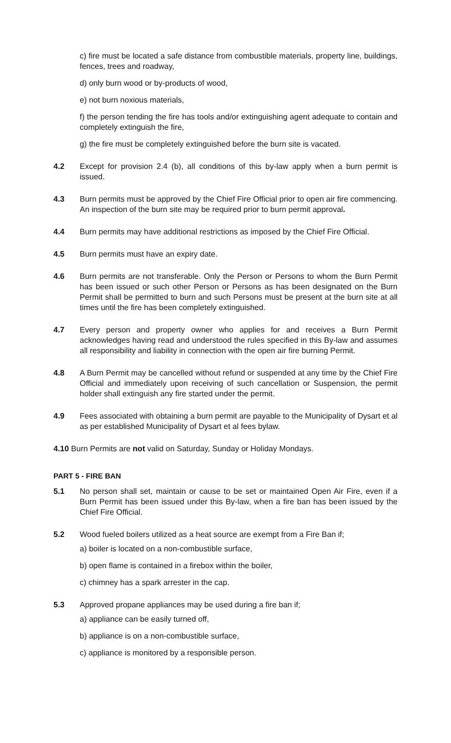c) fire must be located a safe distance from combustible materials, property line, buildings, fences, trees and roadway,
d) only burn wood or by-products of wood,
e) not burn noxious materials,
f) the person tending the fire has tools and/or extinguishing agent adequate to contain and completely extinguish the fire,
g) the fire must be completely extinguished before the burn site is vacated.
4.2 Except for provision 2.4 (b), all conditions of this by-law apply when a burn permit is issued.
4.3 Burn permits must be approved by the Chief Fire Official prior to open air fire commencing. An inspection of the burn site may be required prior to burn permit approval.
4.4 Burn permits may have additional restrictions as imposed by the Chief Fire Official.
4.5 Burn permits must have an expiry date.
4.6 Burn permits are not transferable. Only the Person or Persons to whom the Burn Permit has been issued or such other Person or Persons as has been designated on the Burn Permit shall be permitted to burn and such Persons must be present at the burn site at all times until the fire has been completely extinguished.
4.7 Every person and property owner who applies for and receives a Burn Permit acknowledges having read and understood the rules specified in this By-law and assumes all responsibility and liability in connection with the open air fire burning Permit.
4.8 A Burn Permit may be cancelled without refund or suspended at any time by the Chief Fire Official and immediately upon receiving of such cancellation or Suspension, the permit holder shall extinguish any fire started under the permit.
4.9 Fees associated with obtaining a burn permit are payable to the Municipality of Dysart et al as per established Municipality of Dysart et al fees bylaw.
4.10 Burn Permits are not valid on Saturday, Sunday or Holiday Mondays.
PART 5 - FIRE BAN
5.1 No person shall set, maintain or cause to be set or maintained Open Air Fire, even if a Burn Permit has been issued under this By-law, when a fire ban has been issued by the Chief Fire Official.
5.2 Wood fueled boilers utilized as a heat source are exempt from a Fire Ban if;
a) boiler is located on a non-combustible surface,
b) open flame is contained in a firebox within the boiler,
c) chimney has a spark arrester in the cap.
5.3 Approved propane appliances may be used during a fire ban if;
a) appliance can be easily turned off,
b) appliance is on a non-combustible surface,
c) appliance is monitored by a responsible person.